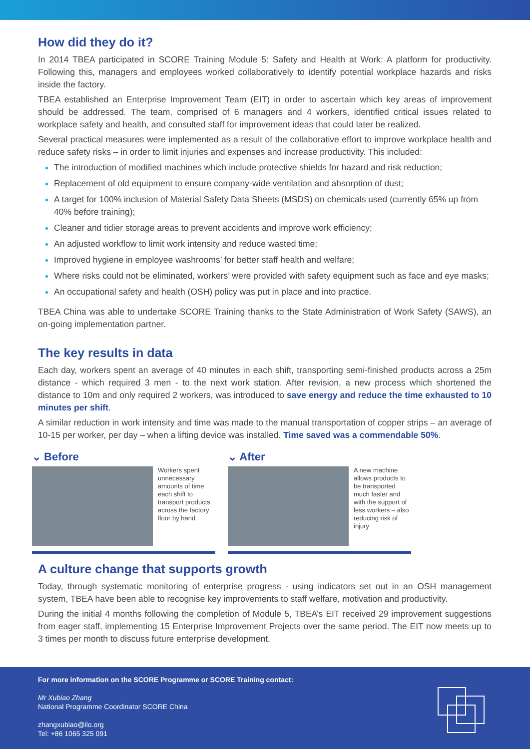How did they do it?
In 2014 TBEA participated in SCORE Training Module 5: Safety and Health at Work: A platform for productivity. Following this, managers and employees worked collaboratively to identify potential workplace hazards and risks inside the factory.
TBEA established an Enterprise Improvement Team (EIT) in order to ascertain which key areas of improvement should be addressed. The team, comprised of 6 managers and 4 workers, identified critical issues related to workplace safety and health, and consulted staff for improvement ideas that could later be realized.
Several practical measures were implemented as a result of the collaborative effort to improve workplace health and reduce safety risks – in order to limit injuries and expenses and increase productivity. This included:
The introduction of modified machines which include protective shields for hazard and risk reduction;
Replacement of old equipment to ensure company-wide ventilation and absorption of dust;
A target for 100% inclusion of Material Safety Data Sheets (MSDS) on chemicals used (currently 65% up from 40% before training);
Cleaner and tidier storage areas to prevent accidents and improve work efficiency;
An adjusted workflow to limit work intensity and reduce wasted time;
Improved hygiene in employee washrooms’ for better staff health and welfare;
Where risks could not be eliminated, workers’ were provided with safety equipment such as face and eye masks;
An occupational safety and health (OSH) policy was put in place and into practice.
TBEA China was able to undertake SCORE Training thanks to the State Administration of Work Safety (SAWS), an on-going implementation partner.
The key results in data
Each day, workers spent an average of 40 minutes in each shift, transporting semi-finished products across a 25m distance - which required 3 men - to the next work station. After revision, a new process which shortened the distance to 10m and only required 2 workers, was introduced to save energy and reduce the time exhausted to 10 minutes per shift.
A similar reduction in work intensity and time was made to the manual transportation of copper strips – an average of 10-15 per worker, per day – when a lifting device was installed. Time saved was a commendable 50%.
⌄ Before
Workers spent unnecessary amounts of time each shift to transport products across the factory floor by hand
⌄ After
A new machine allows products to be transported much faster and with the support of less workers – also reducing risk of injury
A culture change that supports growth
Today, through systematic monitoring of enterprise progress - using indicators set out in an OSH management system, TBEA have been able to recognise key improvements to staff welfare, motivation and productivity.
During the initial 4 months following the completion of Module 5, TBEA’s EIT received 29 improvement suggestions from eager staff, implementing 15 Enterprise Improvement Projects over the same period. The EIT now meets up to 3 times per month to discuss future enterprise development.
For more information on the SCORE Programme or SCORE Training contact:
Mr Xubiao Zhang
National Programme Coordinator SCORE China
zhangxubiao@ilo.org
Tel: +86 1065 325 091